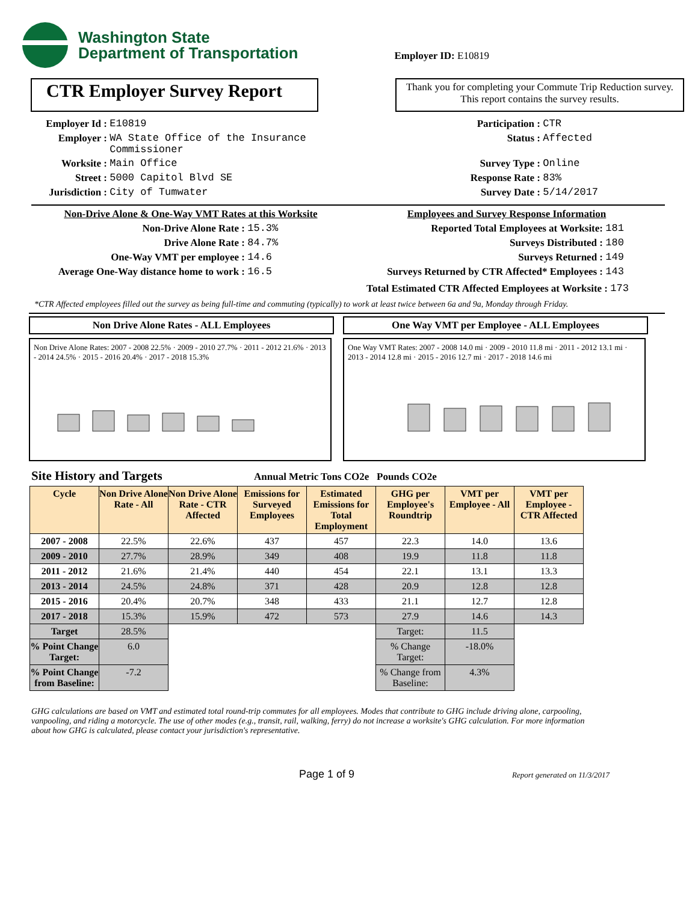Washington State
Department of Transportation
Employer ID: E10819
CTR Employer Survey Report
Thank you for completing your Commute Trip Reduction survey. This report contains the survey results.
Employer Id : E10819
Employer : WA State Office of the Insurance
Commissioner
Worksite : Main Office
Street : 5000 Capitol Blvd SE
Jurisdiction : City of Tumwater
Participation : CTR
Status : Affected
Survey Type : Online
Response Rate : 83%
Survey Date : 5/14/2017
Non-Drive Alone & One-Way VMT Rates at this Worksite
Non-Drive Alone Rate : 15.3%
Drive Alone Rate : 84.7%
One-Way VMT per employee : 14.6
Average One-Way distance home to work : 16.5
Employees and Survey Response Information
Reported Total Employees at Worksite: 181
Surveys Distributed : 180
Surveys Returned : 149
Surveys Returned by CTR Affected* Employees : 143
Total Estimated CTR Affected Employees at Worksite : 173
*CTR Affected employees filled out the survey as being full-time and commuting (typically) to work at least twice between 6a and 9a, Monday through Friday.
Non Drive Alone Rates - ALL Employees
Non Drive Alone Rates: 2007 - 2008 22.5% · 2009 - 2010 27.7% · 2011 - 2012 21.6% · 2013 - 2014 24.5% · 2015 - 2016 20.4% · 2017 - 2018 15.3%
One Way VMT per Employee - ALL Employees
One Way VMT Rates: 2007 - 2008 14.0 mi · 2009 - 2010 11.8 mi · 2011 - 2012 13.1 mi · 2013 - 2014 12.8 mi · 2015 - 2016 12.7 mi · 2017 - 2018 14.6 mi
Site History and Targets Annual Metric Tons CO2e Pounds CO2e
| Cycle | Non Drive Alone Rate - All | Non Drive Alone Rate - CTR Affected | Emissions for Surveyed Employees | Estimated Emissions for Total Employment | GHG per Employee's Roundtrip | VMT per Employee - All | VMT per Employee - CTR Affected |
| --- | --- | --- | --- | --- | --- | --- | --- |
| 2007 - 2008 | 22.5% | 22.6% | 437 | 457 | 22.3 | 14.0 | 13.6 |
| 2009 - 2010 | 27.7% | 28.9% | 349 | 408 | 19.9 | 11.8 | 11.8 |
| 2011 - 2012 | 21.6% | 21.4% | 440 | 454 | 22.1 | 13.1 | 13.3 |
| 2013 - 2014 | 24.5% | 24.8% | 371 | 428 | 20.9 | 12.8 | 12.8 |
| 2015 - 2016 | 20.4% | 20.7% | 348 | 433 | 21.1 | 12.7 | 12.8 |
| 2017 - 2018 | 15.3% | 15.9% | 472 | 573 | 27.9 | 14.6 | 14.3 |
| Target | 28.5% | | | | Target: | 11.5 | |
| % Point Change Target: | 6.0 | | | | % Change Target: | -18.0% | |
| % Point Change from Baseline: | -7.2 | | | | % Change from Baseline: | 4.3% | |
GHG calculations are based on VMT and estimated total round-trip commutes for all employees. Modes that contribute to GHG include driving alone, carpooling, vanpooling, and riding a motorcycle. The use of other modes (e.g., transit, rail, walking, ferry) do not increase a worksite's GHG calculation. For more information about how GHG is calculated, please contact your jurisdiction's representative.
Page 1 of 9 Report generated on 11/3/2017